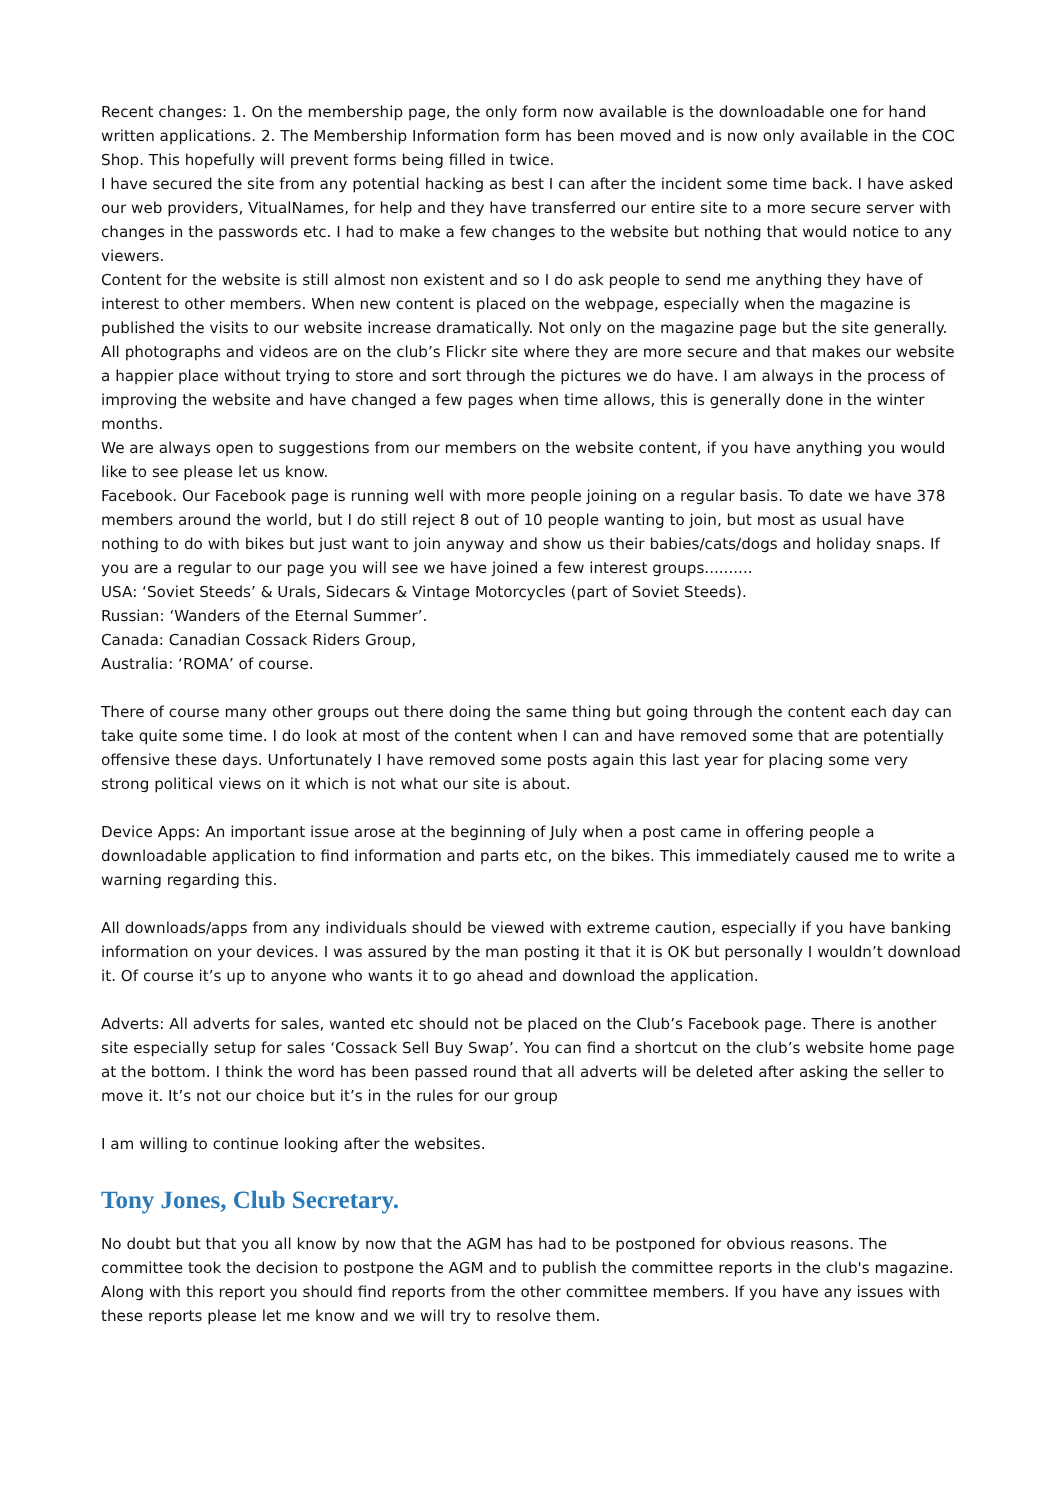Recent changes: 1. On the membership page, the only form now available is the downloadable one for hand written applications. 2. The Membership Information form has been moved and is now only available in the COC Shop. This hopefully will prevent forms being filled in twice.
I have secured the site from any potential hacking as best I can after the incident some time back. I have asked our web providers, VitualNames, for help and they have transferred our entire site to a more secure server with changes in the passwords etc. I had to make a few changes to the website but nothing that would notice to any viewers.
Content for the website is still almost non existent and so I do ask people to send me anything they have of interest to other members. When new content is placed on the webpage, especially when the magazine is published the visits to our website increase dramatically. Not only on the magazine page but the site generally.
All photographs and videos are on the club’s Flickr site where they are more secure and that makes our website a happier place without trying to store and sort through the pictures we do have. I am always in the process of improving the website and have changed a few pages when time allows, this is generally done in the winter months.
We are always open to suggestions from our members on the website content, if you have anything you would like to see please let us know.
Facebook. Our Facebook page is running well with more people joining on a regular basis. To date we have 378 members around the world, but I do still reject 8 out of 10 people wanting to join, but most as usual have nothing to do with bikes but just want to join anyway and show us their babies/cats/dogs and holiday snaps. If you are a regular to our page you will see we have joined a few interest groups..........
USA: ‘Soviet Steeds’ & Urals, Sidecars & Vintage Motorcycles (part of Soviet Steeds).
Russian: ‘Wanders of the Eternal Summer’.
Canada: Canadian Cossack Riders Group,
Australia: ‘ROMA’ of course.
There of course many other groups out there doing the same thing but going through the content each day can take quite some time. I do look at most of the content when I can and have removed some that are potentially offensive these days. Unfortunately I have removed some posts again this last year for placing some very strong political views on it which is not what our site is about.
Device Apps: An important issue arose at the beginning of July when a post came in offering people a downloadable application to find information and parts etc, on the bikes. This immediately caused me to write a warning regarding this.
All downloads/apps from any individuals should be viewed with extreme caution, especially if you have banking information on your devices. I was assured by the man posting it that it is OK but personally I wouldn’t download it. Of course it’s up to anyone who wants it to go ahead and download the application.
Adverts: All adverts for sales, wanted etc should not be placed on the Club’s Facebook page. There is another site especially setup for sales ‘Cossack Sell Buy Swap’. You can find a shortcut on the club’s website home page at the bottom. I think the word has been passed round that all adverts will be deleted after asking the seller to move it. It’s not our choice but it’s in the rules for our group
I am willing to continue looking after the websites.
Tony Jones, Club Secretary.
No doubt but that you all know by now that the AGM has had to be postponed for obvious reasons. The committee took the decision to postpone the AGM and to publish the committee reports in the club's magazine. Along with this report you should find reports from the other committee members. If you have any issues with these reports please let me know and we will try to resolve them.